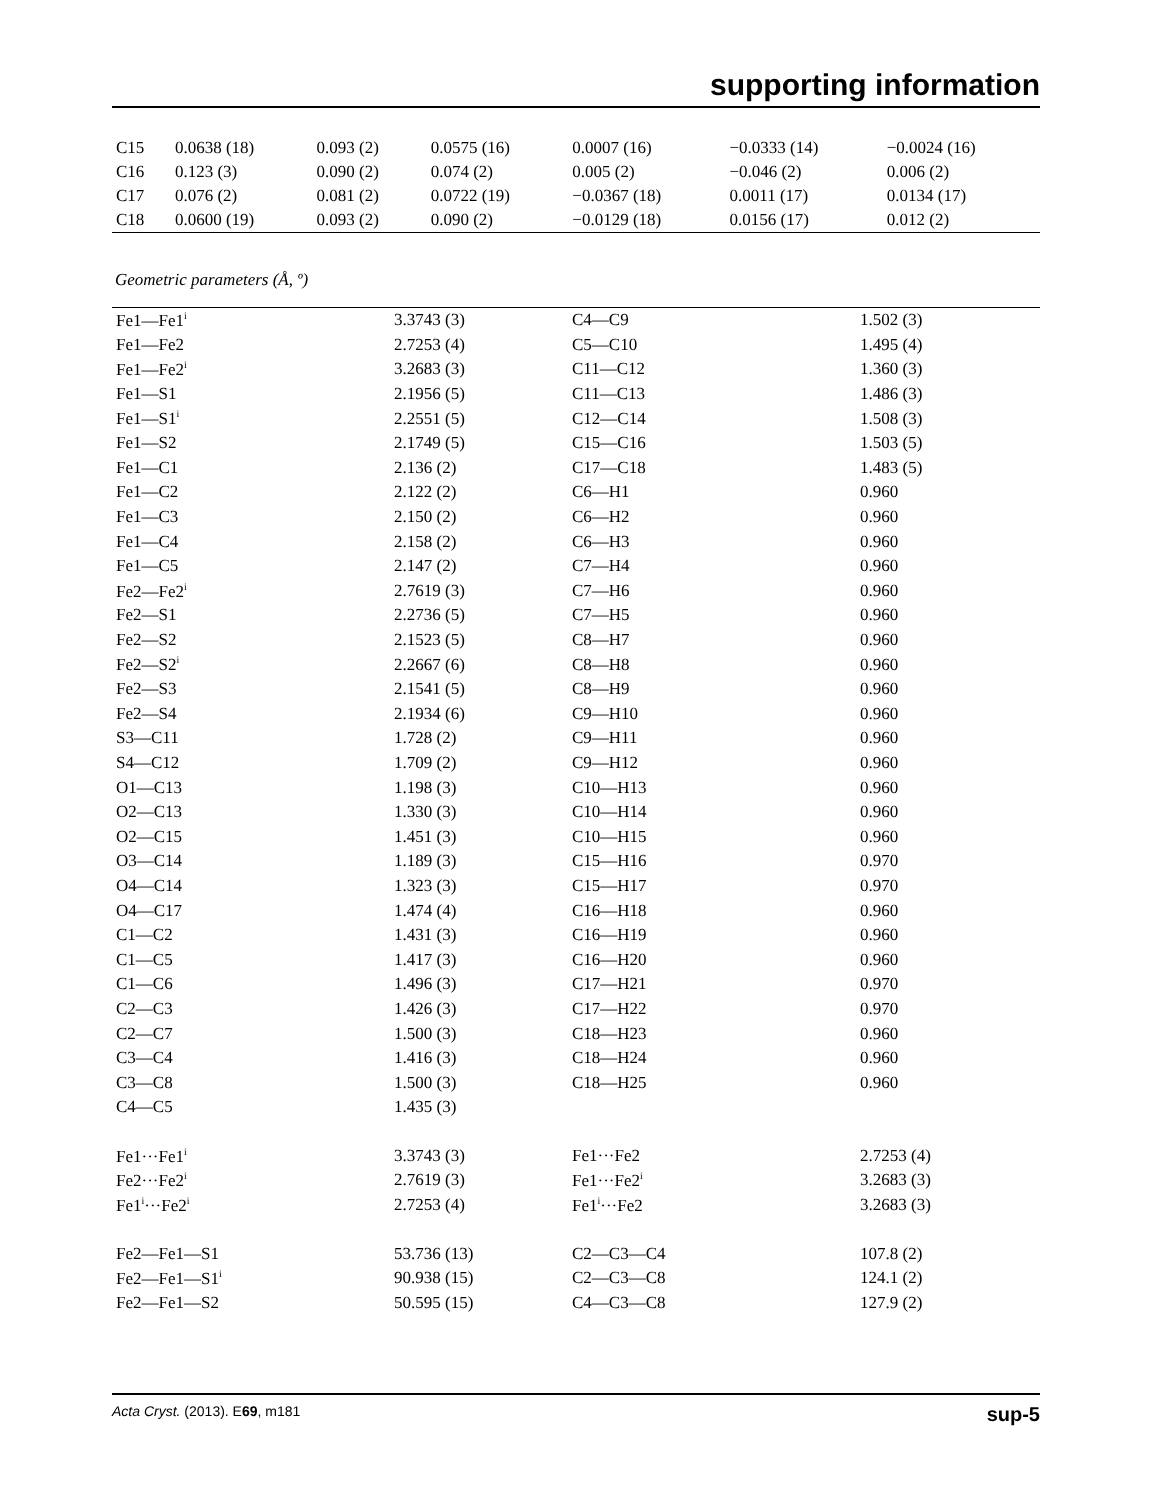supporting information
| C15 | 0.0638 (18) | 0.093 (2) | 0.0575 (16) | 0.0007 (16) | −0.0333 (14) | −0.0024 (16) |
| C16 | 0.123 (3) | 0.090 (2) | 0.074 (2) | 0.005 (2) | −0.046 (2) | 0.006 (2) |
| C17 | 0.076 (2) | 0.081 (2) | 0.0722 (19) | −0.0367 (18) | 0.0011 (17) | 0.0134 (17) |
| C18 | 0.0600 (19) | 0.093 (2) | 0.090 (2) | −0.0129 (18) | 0.0156 (17) | 0.012 (2) |
Geometric parameters (Å, º)
| Fe1—Fe1<sup>i</sup> | 3.3743 (3) | C4—C9 | 1.502 (3) |
| Fe1—Fe2 | 2.7253 (4) | C5—C10 | 1.495 (4) |
| Fe1—Fe2<sup>i</sup> | 3.2683 (3) | C11—C12 | 1.360 (3) |
| Fe1—S1 | 2.1956 (5) | C11—C13 | 1.486 (3) |
| Fe1—S1<sup>i</sup> | 2.2551 (5) | C12—C14 | 1.508 (3) |
| Fe1—S2 | 2.1749 (5) | C15—C16 | 1.503 (5) |
| Fe1—C1 | 2.136 (2) | C17—C18 | 1.483 (5) |
| Fe1—C2 | 2.122 (2) | C6—H1 | 0.960 |
| Fe1—C3 | 2.150 (2) | C6—H2 | 0.960 |
| Fe1—C4 | 2.158 (2) | C6—H3 | 0.960 |
| Fe1—C5 | 2.147 (2) | C7—H4 | 0.960 |
| Fe2—Fe2<sup>i</sup> | 2.7619 (3) | C7—H6 | 0.960 |
| Fe2—S1 | 2.2736 (5) | C7—H5 | 0.960 |
| Fe2—S2 | 2.1523 (5) | C8—H7 | 0.960 |
| Fe2—S2<sup>i</sup> | 2.2667 (6) | C8—H8 | 0.960 |
| Fe2—S3 | 2.1541 (5) | C8—H9 | 0.960 |
| Fe2—S4 | 2.1934 (6) | C9—H10 | 0.960 |
| S3—C11 | 1.728 (2) | C9—H11 | 0.960 |
| S4—C12 | 1.709 (2) | C9—H12 | 0.960 |
| O1—C13 | 1.198 (3) | C10—H13 | 0.960 |
| O2—C13 | 1.330 (3) | C10—H14 | 0.960 |
| O2—C15 | 1.451 (3) | C10—H15 | 0.960 |
| O3—C14 | 1.189 (3) | C15—H16 | 0.970 |
| O4—C14 | 1.323 (3) | C15—H17 | 0.970 |
| O4—C17 | 1.474 (4) | C16—H18 | 0.960 |
| C1—C2 | 1.431 (3) | C16—H19 | 0.960 |
| C1—C5 | 1.417 (3) | C16—H20 | 0.960 |
| C1—C6 | 1.496 (3) | C17—H21 | 0.970 |
| C2—C3 | 1.426 (3) | C17—H22 | 0.970 |
| C2—C7 | 1.500 (3) | C18—H23 | 0.960 |
| C3—C4 | 1.416 (3) | C18—H24 | 0.960 |
| C3—C8 | 1.500 (3) | C18—H25 | 0.960 |
| C4—C5 | 1.435 (3) | | |
| Fe1···Fe1<sup>i</sup> | 3.3743 (3) | Fe1···Fe2 | 2.7253 (4) |
| Fe2···Fe2<sup>i</sup> | 2.7619 (3) | Fe1···Fe2<sup>i</sup> | 3.2683 (3) |
| Fe1<sup>i</sup>···Fe2<sup>i</sup> | 2.7253 (4) | Fe1<sup>i</sup>···Fe2 | 3.2683 (3) |
| Fe2—Fe1—S1 | 53.736 (13) | C2—C3—C4 | 107.8 (2) |
| Fe2—Fe1—S1<sup>i</sup> | 90.938 (15) | C2—C3—C8 | 124.1 (2) |
| Fe2—Fe1—S2 | 50.595 (15) | C4—C3—C8 | 127.9 (2) |
Acta Cryst. (2013). E69, m181 sup-5